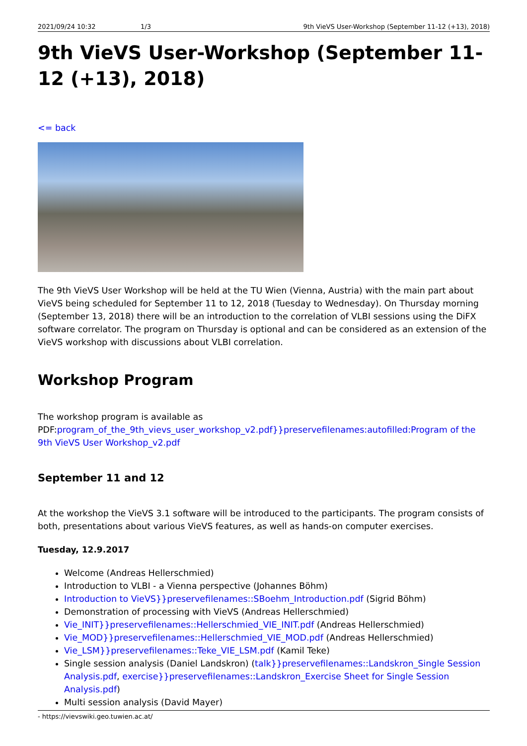2021/09/24 10:32 1/3 9th VieVS User-Workshop (September 11-12 (+13), 2018)
9th VieVS User-Workshop (September 11-12 (+13), 2018)
<= back
The 9th VieVS User Workshop will be held at the TU Wien (Vienna, Austria) with the main part about VieVS being scheduled for September 11 to 12, 2018 (Tuesday to Wednesday). On Thursday morning (September 13, 2018) there will be an introduction to the correlation of VLBI sessions using the DiFX software correlator. The program on Thursday is optional and can be considered as an extension of the VieVS workshop with discussions about VLBI correlation.
Workshop Program
The workshop program is available as PDF:program_of_the_9th_vievs_user_workshop_v2.pdf}}preservefilenames:autofilled:Program of the 9th VieVS User Workshop_v2.pdf
September 11 and 12
At the workshop the VieVS 3.1 software will be introduced to the participants. The program consists of both, presentations about various VieVS features, as well as hands-on computer exercises.
Tuesday, 12.9.2017
Welcome (Andreas Hellerschmied)
Introduction to VLBI - a Vienna perspective (Johannes Böhm)
Introduction to VieVS}}preservefilenames::SBoehm_Introduction.pdf (Sigrid Böhm)
Demonstration of processing with VieVS (Andreas Hellerschmied)
Vie_INIT}}preservefilenames::Hellerschmied_VIE_INIT.pdf (Andreas Hellerschmied)
Vie_MOD}}preservefilenames::Hellerschmied_VIE_MOD.pdf (Andreas Hellerschmied)
Vie_LSM}}preservefilenames::Teke_VIE_LSM.pdf (Kamil Teke)
Single session analysis (Daniel Landskron) (talk}}preservefilenames::Landskron_Single Session Analysis.pdf, exercise}}preservefilenames::Landskron_Exercise Sheet for Single Session Analysis.pdf)
Multi session analysis (David Mayer)
- https://vievswiki.geo.tuwien.ac.at/